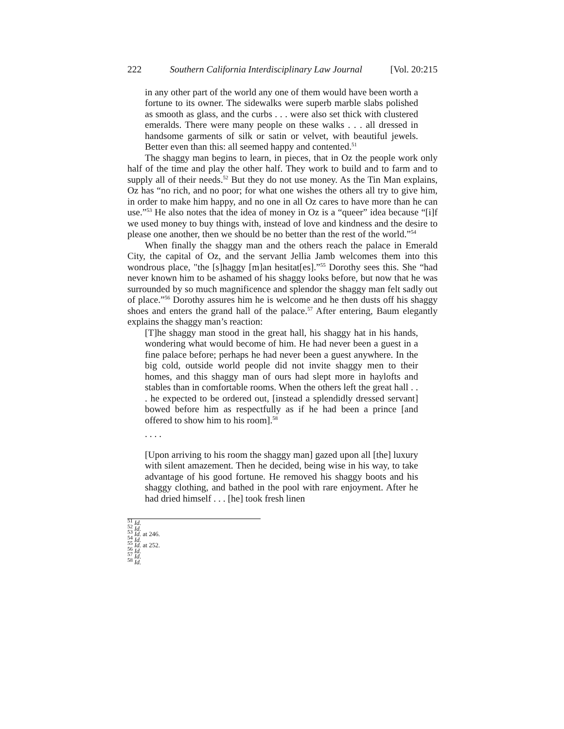222 Southern California Interdisciplinary Law Journal [Vol. 20:215
in any other part of the world any one of them would have been worth a fortune to its owner. The sidewalks were superb marble slabs polished as smooth as glass, and the curbs . . . were also set thick with clustered emeralds. There were many people on these walks . . . all dressed in handsome garments of silk or satin or velvet, with beautiful jewels. Better even than this: all seemed happy and contented.<sup>51</sup>
The shaggy man begins to learn, in pieces, that in Oz the people work only half of the time and play the other half. They work to build and to farm and to supply all of their needs.<sup>52</sup> But they do not use money. As the Tin Man explains, Oz has “no rich, and no poor; for what one wishes the others all try to give him, in order to make him happy, and no one in all Oz cares to have more than he can use.”<sup>53</sup> He also notes that the idea of money in Oz is a “queer” idea because “[i]f we used money to buy things with, instead of love and kindness and the desire to please one another, then we should be no better than the rest of the world.”<sup>54</sup>
When finally the shaggy man and the others reach the palace in Emerald City, the capital of Oz, and the servant Jellia Jamb welcomes them into this wondrous place, "the [s]haggy [m]an hesitat[es].”<sup>55</sup> Dorothy sees this. She “had never known him to be ashamed of his shaggy looks before, but now that he was surrounded by so much magnificence and splendor the shaggy man felt sadly out of place.”<sup>56</sup> Dorothy assures him he is welcome and he then dusts off his shaggy shoes and enters the grand hall of the palace.<sup>57</sup> After entering, Baum elegantly explains the shaggy man’s reaction:
[T]he shaggy man stood in the great hall, his shaggy hat in his hands, wondering what would become of him. He had never been a guest in a fine palace before; perhaps he had never been a guest anywhere. In the big cold, outside world people did not invite shaggy men to their homes, and this shaggy man of ours had slept more in haylofts and stables than in comfortable rooms. When the others left the great hall . . . he expected to be ordered out, [instead a splendidly dressed servant] bowed before him as respectfully as if he had been a prince [and offered to show him to his room].<sup>58</sup>
. . . .
[Upon arriving to his room the shaggy man] gazed upon all [the] luxury with silent amazement. Then he decided, being wise in his way, to take advantage of his good fortune. He removed his shaggy boots and his shaggy clothing, and bathed in the pool with rare enjoyment. After he had dried himself . . . [he] took fresh linen
<sup>51</sup> Id.
<sup>52</sup> Id.
<sup>53</sup> Id. at 246.
<sup>54</sup> Id.
<sup>55</sup> Id. at 252.
<sup>56</sup> Id.
<sup>57</sup> Id.
<sup>58</sup> Id.